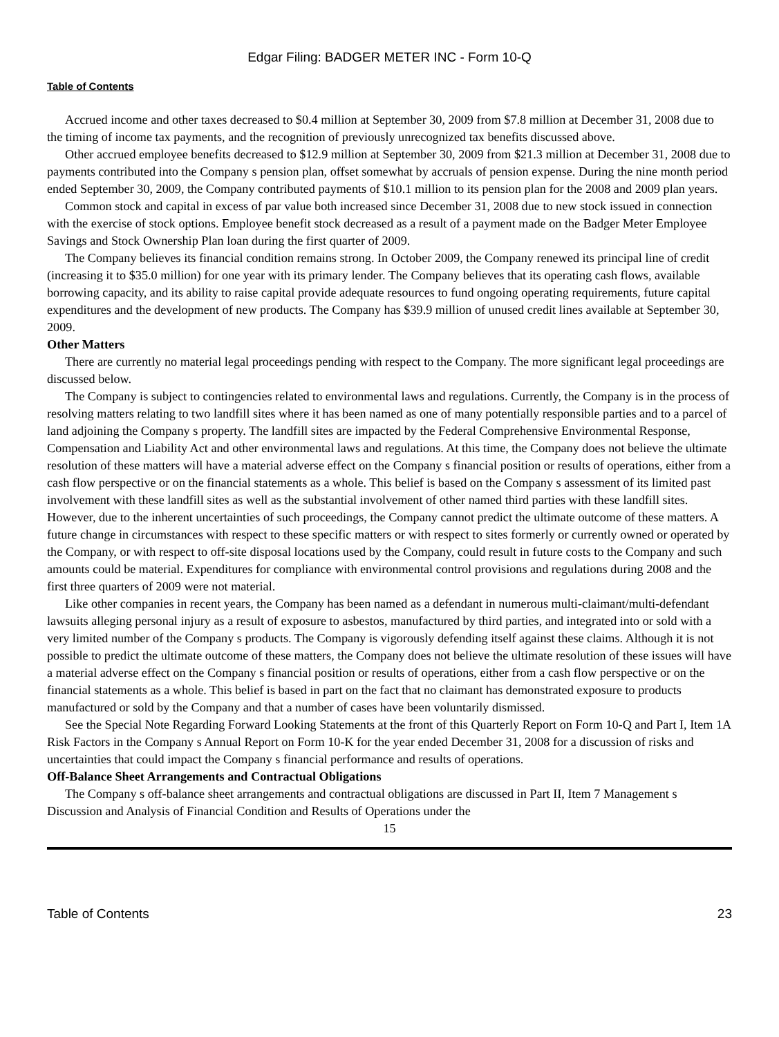Edgar Filing: BADGER METER INC - Form 10-Q
Table of Contents
Accrued income and other taxes decreased to $0.4 million at September 30, 2009 from $7.8 million at December 31, 2008 due to the timing of income tax payments, and the recognition of previously unrecognized tax benefits discussed above.
Other accrued employee benefits decreased to $12.9 million at September 30, 2009 from $21.3 million at December 31, 2008 due to payments contributed into the Company s pension plan, offset somewhat by accruals of pension expense. During the nine month period ended September 30, 2009, the Company contributed payments of $10.1 million to its pension plan for the 2008 and 2009 plan years.
Common stock and capital in excess of par value both increased since December 31, 2008 due to new stock issued in connection with the exercise of stock options. Employee benefit stock decreased as a result of a payment made on the Badger Meter Employee Savings and Stock Ownership Plan loan during the first quarter of 2009.
The Company believes its financial condition remains strong. In October 2009, the Company renewed its principal line of credit (increasing it to $35.0 million) for one year with its primary lender. The Company believes that its operating cash flows, available borrowing capacity, and its ability to raise capital provide adequate resources to fund ongoing operating requirements, future capital expenditures and the development of new products. The Company has $39.9 million of unused credit lines available at September 30, 2009.
Other Matters
There are currently no material legal proceedings pending with respect to the Company. The more significant legal proceedings are discussed below.
The Company is subject to contingencies related to environmental laws and regulations. Currently, the Company is in the process of resolving matters relating to two landfill sites where it has been named as one of many potentially responsible parties and to a parcel of land adjoining the Company s property. The landfill sites are impacted by the Federal Comprehensive Environmental Response, Compensation and Liability Act and other environmental laws and regulations. At this time, the Company does not believe the ultimate resolution of these matters will have a material adverse effect on the Company s financial position or results of operations, either from a cash flow perspective or on the financial statements as a whole. This belief is based on the Company s assessment of its limited past involvement with these landfill sites as well as the substantial involvement of other named third parties with these landfill sites. However, due to the inherent uncertainties of such proceedings, the Company cannot predict the ultimate outcome of these matters. A future change in circumstances with respect to these specific matters or with respect to sites formerly or currently owned or operated by the Company, or with respect to off-site disposal locations used by the Company, could result in future costs to the Company and such amounts could be material. Expenditures for compliance with environmental control provisions and regulations during 2008 and the first three quarters of 2009 were not material.
Like other companies in recent years, the Company has been named as a defendant in numerous multi-claimant/multi-defendant lawsuits alleging personal injury as a result of exposure to asbestos, manufactured by third parties, and integrated into or sold with a very limited number of the Company s products. The Company is vigorously defending itself against these claims. Although it is not possible to predict the ultimate outcome of these matters, the Company does not believe the ultimate resolution of these issues will have a material adverse effect on the Company s financial position or results of operations, either from a cash flow perspective or on the financial statements as a whole. This belief is based in part on the fact that no claimant has demonstrated exposure to products manufactured or sold by the Company and that a number of cases have been voluntarily dismissed.
See the Special Note Regarding Forward Looking Statements at the front of this Quarterly Report on Form 10-Q and Part I, Item 1A Risk Factors in the Company s Annual Report on Form 10-K for the year ended December 31, 2008 for a discussion of risks and uncertainties that could impact the Company s financial performance and results of operations.
Off-Balance Sheet Arrangements and Contractual Obligations
The Company s off-balance sheet arrangements and contractual obligations are discussed in Part II, Item 7 Management s Discussion and Analysis of Financial Condition and Results of Operations under the
15
Table of Contents 23